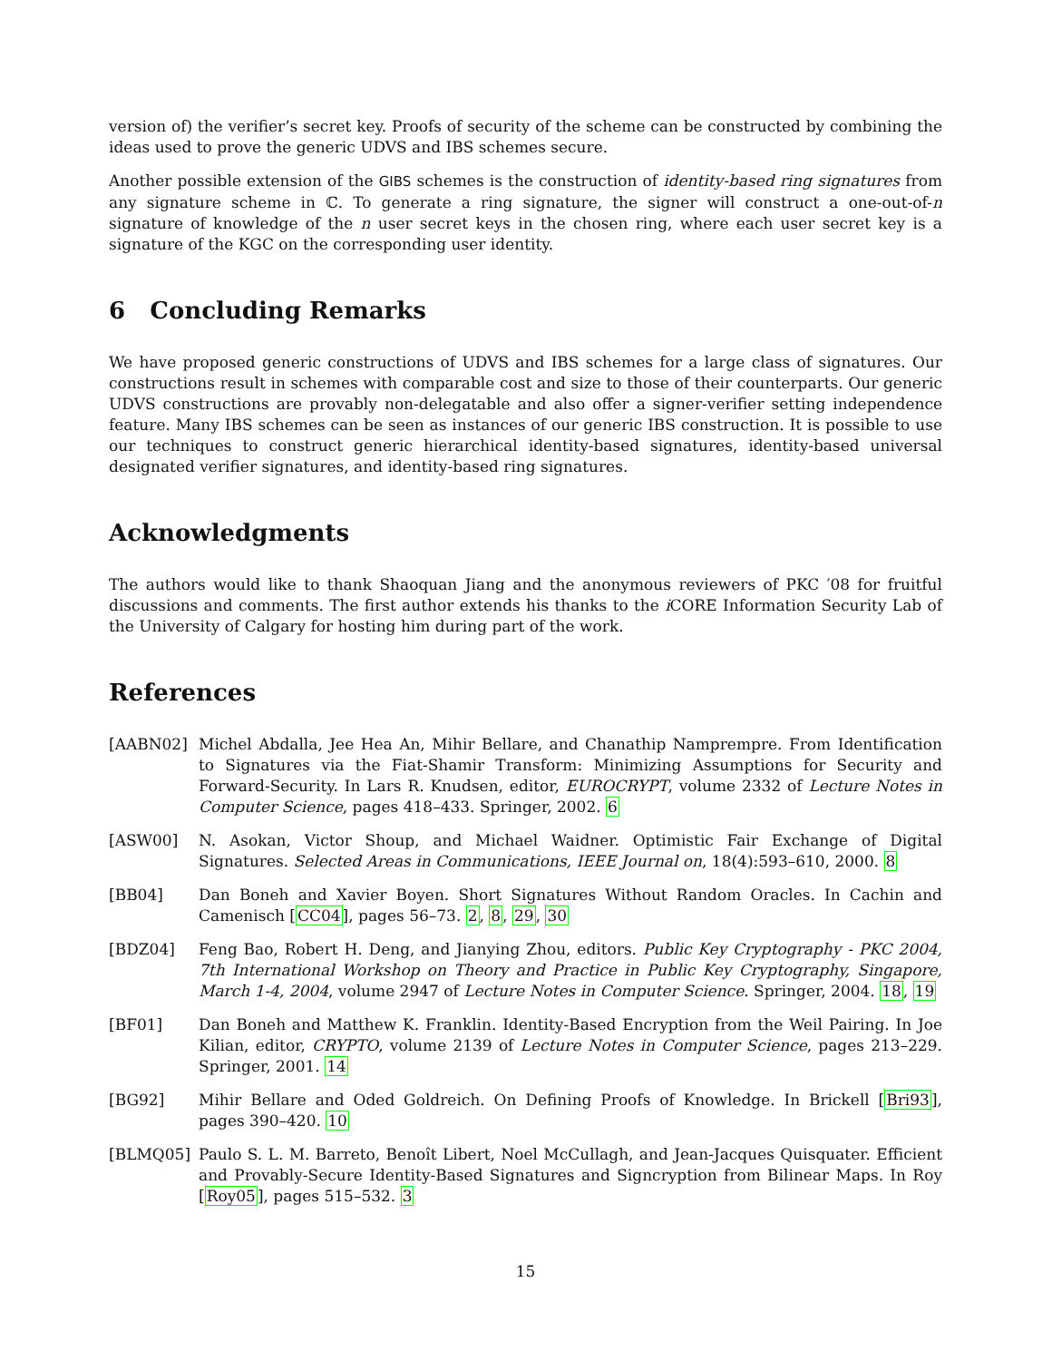version of) the verifier’s secret key. Proofs of security of the scheme can be constructed by combining the ideas used to prove the generic UDVS and IBS schemes secure.
Another possible extension of the GIBS schemes is the construction of identity-based ring signatures from any signature scheme in ℂ. To generate a ring signature, the signer will construct a one-out-of-n signature of knowledge of the n user secret keys in the chosen ring, where each user secret key is a signature of the KGC on the corresponding user identity.
6 Concluding Remarks
We have proposed generic constructions of UDVS and IBS schemes for a large class of signatures. Our constructions result in schemes with comparable cost and size to those of their counterparts. Our generic UDVS constructions are provably non-delegatable and also offer a signer-verifier setting independence feature. Many IBS schemes can be seen as instances of our generic IBS construction. It is possible to use our techniques to construct generic hierarchical identity-based signatures, identity-based universal designated verifier signatures, and identity-based ring signatures.
Acknowledgments
The authors would like to thank Shaoquan Jiang and the anonymous reviewers of PKC ′08 for fruitful discussions and comments. The first author extends his thanks to the i CORE Information Security Lab of the University of Calgary for hosting him during part of the work.
References
[AABN02] Michel Abdalla, Jee Hea An, Mihir Bellare, and Chanathip Namprempre. From Identification to Signatures via the Fiat-Shamir Transform: Minimizing Assumptions for Security and Forward-Security. In Lars R. Knudsen, editor, EUROCRYPT, volume 2332 of Lecture Notes in Computer Science, pages 418–433. Springer, 2002. 6
[ASW00] N. Asokan, Victor Shoup, and Michael Waidner. Optimistic Fair Exchange of Digital Signatures. Selected Areas in Communications, IEEE Journal on, 18(4):593–610, 2000. 8
[BB04] Dan Boneh and Xavier Boyen. Short Signatures Without Random Oracles. In Cachin and Camenisch [CC04], pages 56–73. 2, 8, 29, 30
[BDZ04] Feng Bao, Robert H. Deng, and Jianying Zhou, editors. Public Key Cryptography - PKC 2004, 7th International Workshop on Theory and Practice in Public Key Cryptography, Singapore, March 1-4, 2004, volume 2947 of Lecture Notes in Computer Science. Springer, 2004. 18, 19
[BF01] Dan Boneh and Matthew K. Franklin. Identity-Based Encryption from the Weil Pairing. In Joe Kilian, editor, CRYPTO, volume 2139 of Lecture Notes in Computer Science, pages 213–229. Springer, 2001. 14
[BG92] Mihir Bellare and Oded Goldreich. On Defining Proofs of Knowledge. In Brickell [Bri93], pages 390–420. 10
[BLMQ05] Paulo S. L. M. Barreto, Benoît Libert, Noel McCullagh, and Jean-Jacques Quisquater. Efficient and Provably-Secure Identity-Based Signatures and Signcryption from Bilinear Maps. In Roy [Roy05], pages 515–532. 3
15